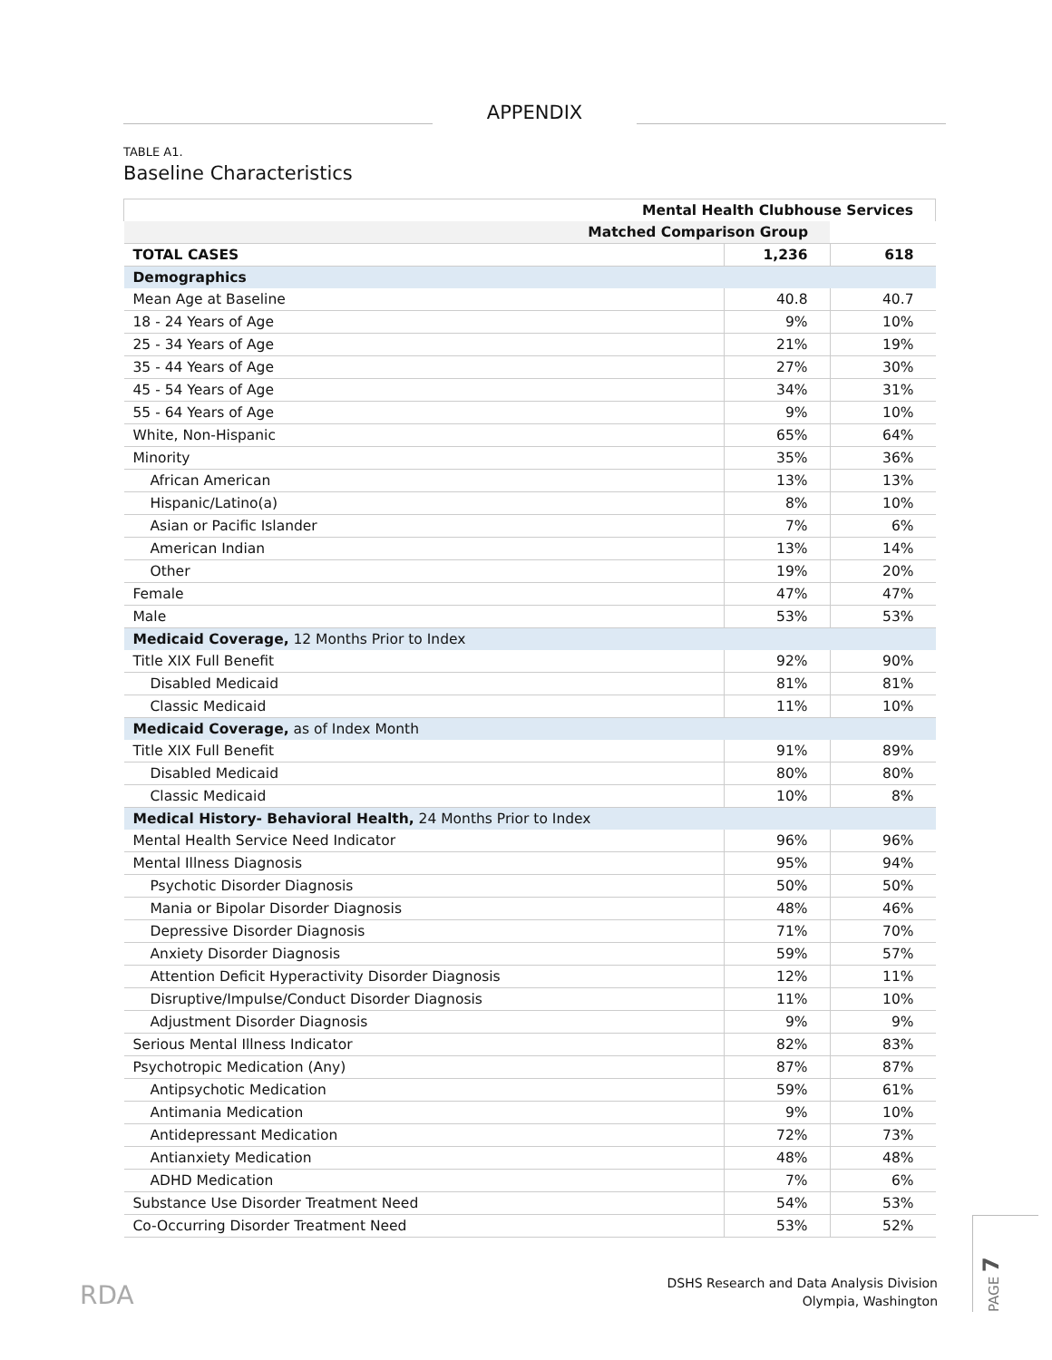APPENDIX
TABLE A1.
Baseline Characteristics
| Mental Health Clubhouse Services | | |
| --- | --- | --- |
| Matched Comparison Group | | |
| TOTAL CASES | 1,236 | 618 |
| Demographics | | |
| Mean Age at Baseline | 40.8 | 40.7 |
| 18 - 24 Years of Age | 9% | 10% |
| 25 - 34 Years of Age | 21% | 19% |
| 35 - 44 Years of Age | 27% | 30% |
| 45 - 54 Years of Age | 34% | 31% |
| 55 - 64 Years of Age | 9% | 10% |
| White, Non-Hispanic | 65% | 64% |
| Minority | 35% | 36% |
| African American | 13% | 13% |
| Hispanic/Latino(a) | 8% | 10% |
| Asian or Pacific Islander | 7% | 6% |
| American Indian | 13% | 14% |
| Other | 19% | 20% |
| Female | 47% | 47% |
| Male | 53% | 53% |
| Medicaid Coverage, 12 Months Prior to Index | | |
| Title XIX Full Benefit | 92% | 90% |
| Disabled Medicaid | 81% | 81% |
| Classic Medicaid | 11% | 10% |
| Medicaid Coverage, as of Index Month | | |
| Title XIX Full Benefit | 91% | 89% |
| Disabled Medicaid | 80% | 80% |
| Classic Medicaid | 10% | 8% |
| Medical History- Behavioral Health, 24 Months Prior to Index | | |
| Mental Health Service Need Indicator | 96% | 96% |
| Mental Illness Diagnosis | 95% | 94% |
| Psychotic Disorder Diagnosis | 50% | 50% |
| Mania or Bipolar Disorder Diagnosis | 48% | 46% |
| Depressive Disorder Diagnosis | 71% | 70% |
| Anxiety Disorder Diagnosis | 59% | 57% |
| Attention Deficit Hyperactivity Disorder Diagnosis | 12% | 11% |
| Disruptive/Impulse/Conduct Disorder Diagnosis | 11% | 10% |
| Adjustment Disorder Diagnosis | 9% | 9% |
| Serious Mental Illness Indicator | 82% | 83% |
| Psychotropic Medication (Any) | 87% | 87% |
| Antipsychotic Medication | 59% | 61% |
| Antimania Medication | 9% | 10% |
| Antidepressant Medication | 72% | 73% |
| Antianxiety Medication | 48% | 48% |
| ADHD Medication | 7% | 6% |
| Substance Use Disorder Treatment Need | 54% | 53% |
| Co-Occurring Disorder Treatment Need | 53% | 52% |
RDA
DSHS Research and Data Analysis Division
Olympia, Washington
PAGE 7